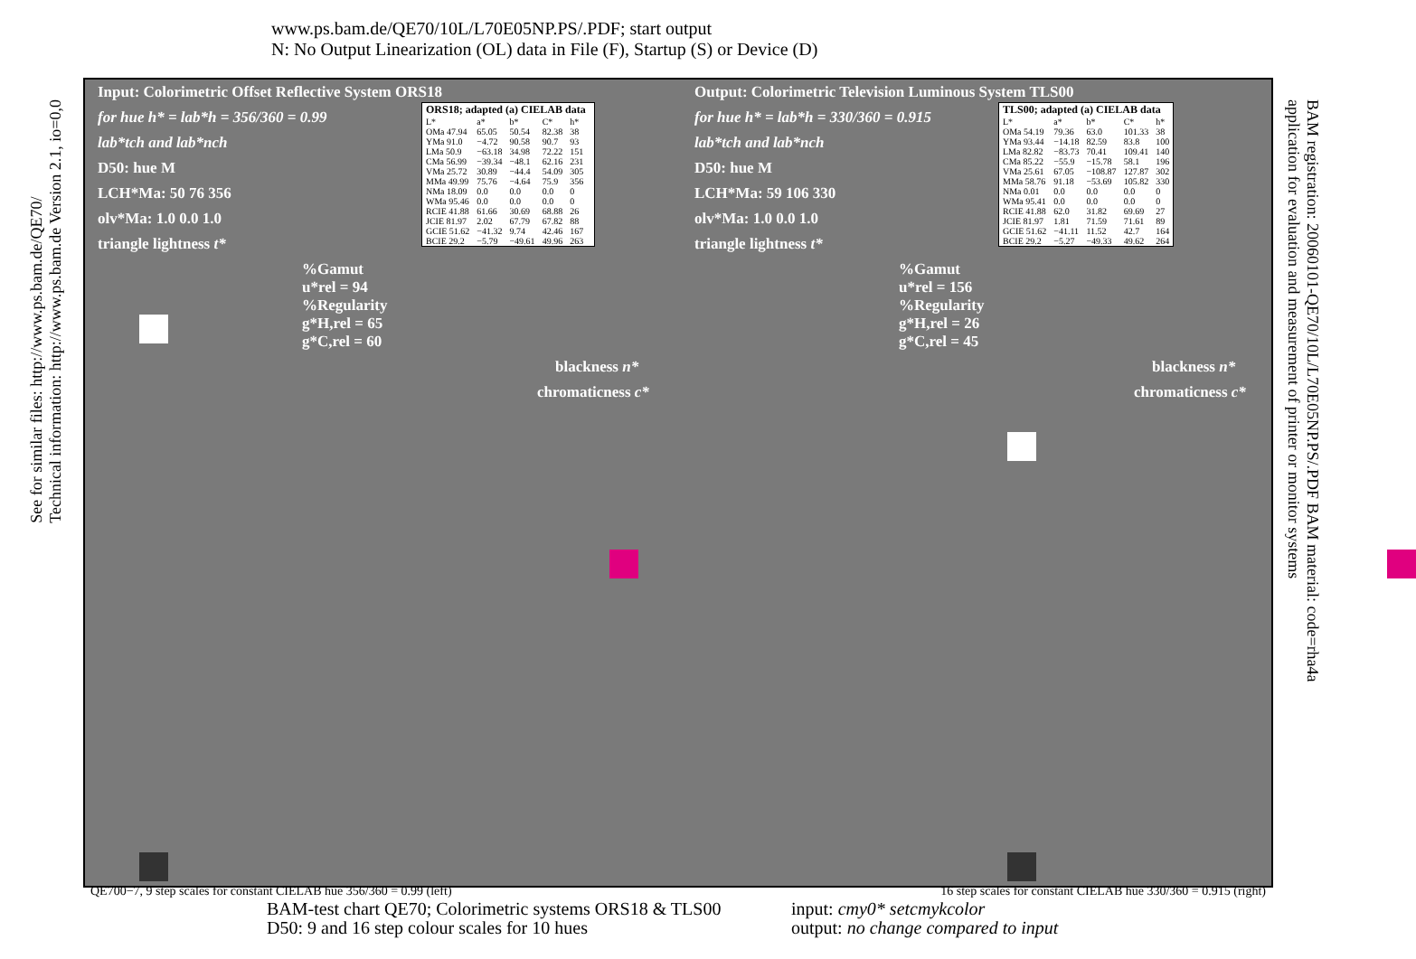www.ps.bam.de/QE70/10L/L70E05NP.PS/.PDF; start output
N: No Output Linearization (OL) data in File (F), Startup (S) or Device (D)
See for similar files: http://www.ps.bam.de/QE70/
Technical information: http://www.ps.bam.de Version 2.1, io=0,0
BAM registration: 20060101-QE70/10L/L70E05NP.PS/.PDF BAM material: code=rha4a
application for evaluation and measurement of printer or monitor systems
Input: Colorimetric Offset Reflective System ORS18
for hue h* = lab*h = 356/360 = 0.99
lab*tch and lab*nch
D50: hue M
LCH*Ma: 50 76 356
olv*Ma: 1.0 0.0 1.0
triangle lightness t*
%Gamut
u*rel = 94
%Regularity
g*H,rel = 65
g*C,rel = 60
blackness n*
chromaticness c*
| ORS18; adapted (a) CIELAB data | | | | | |
| --- | --- | --- | --- | --- | --- |
| L* | a* | b* | C* | h* | |
| OMa 47.94 | 65.05 | 50.54 | 82.38 | 38 | |
| YMa 91.0 | −4.72 | 90.58 | 90.7 | 93 | |
| LMa 50.9 | −63.18 | 34.98 | 72.22 | 151 | |
| CMa 56.99 | −39.34 | −48.1 | 62.16 | 231 | |
| VMa 25.72 | 30.89 | −44.4 | 54.09 | 305 | |
| MMa 49.99 | 75.76 | −4.64 | 75.9 | 356 | |
| NMa 18.09 | 0.0 | 0.0 | 0.0 | 0 | |
| WMa 95.46 | 0.0 | 0.0 | 0.0 | 0 | |
| RCIE 41.88 | 61.66 | 30.69 | 68.88 | 26 | |
| JCIE 81.97 | 2.02 | 67.79 | 67.82 | 88 | |
| GCIE 51.62 | −41.32 | 9.74 | 42.46 | 167 | |
| BCIE 29.2 | −5.79 | −49.61 | 49.96 | 263 | |
Output: Colorimetric Television Luminous System TLS00
for hue h* = lab*h = 330/360 = 0.915
lab*tch and lab*nch
D50: hue M
LCH*Ma: 59 106 330
olv*Ma: 1.0 0.0 1.0
triangle lightness t*
%Gamut
u*rel = 156
%Regularity
g*H,rel = 26
g*C,rel = 45
blackness n*
chromaticness c*
| TLS00; adapted (a) CIELAB data | | | | |
| --- | --- | --- | --- | --- |
| L* | a* | b* | C* | h* |
| OMa 54.19 | 79.36 | 63.0 | 101.33 | 38 |
| YMa 93.44 | −14.18 | 82.59 | 83.8 | 100 |
| LMa 82.82 | −83.73 | 70.41 | 109.41 | 140 |
| CMa 85.22 | −55.9 | −15.78 | 58.1 | 196 |
| VMa 25.61 | 67.05 | −108.87 | 127.87 | 302 |
| MMa 58.76 | 91.18 | −53.69 | 105.82 | 330 |
| NMa 0.01 | 0.0 | 0.0 | 0.0 | 0 |
| WMa 95.41 | 0.0 | 0.0 | 0.0 | 0 |
| RCIE 41.88 | 62.0 | 31.82 | 69.69 | 27 |
| JCIE 81.97 | 1.81 | 71.59 | 71.61 | 89 |
| GCIE 51.62 | −41.11 | 11.52 | 42.7 | 164 |
| BCIE 29.2 | −5.27 | −49.33 | 49.62 | 264 |
QE700−7, 9 step scales for constant CIELAB hue 356/360 = 0.99 (left) 16 step scales for constant CIELAB hue 330/360 = 0.915 (right)
BAM-test chart QE70; Colorimetric systems ORS18 & TLS00
D50: 9 and 16 step colour scales for 10 hues
input: cmy0* setcmykcolor
output: no change compared to input